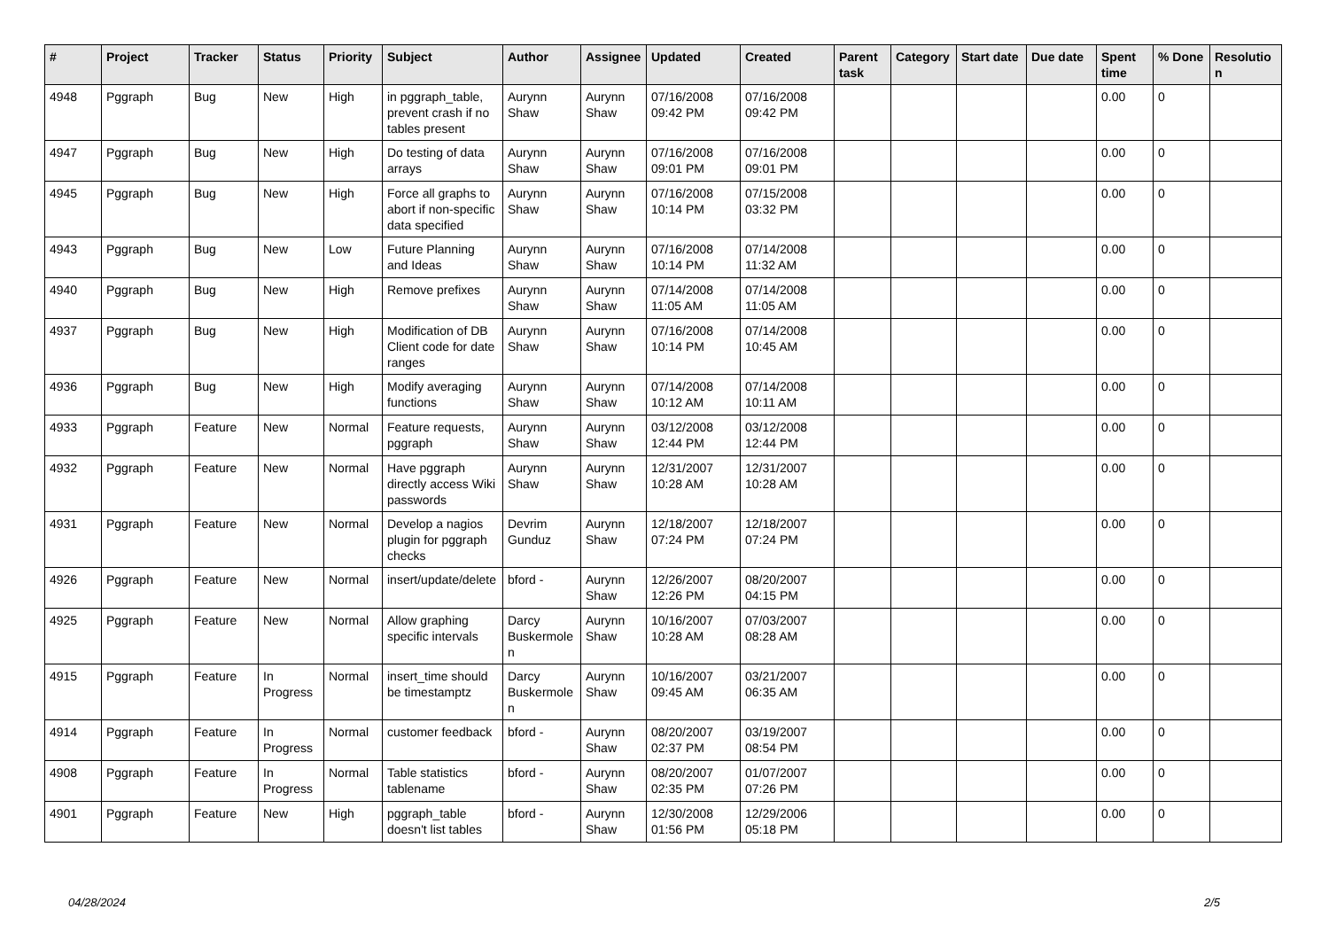| # | Project | Tracker | Status | Priority | Subject | Author | Assignee | Updated | Created | Parent task | Category | Start date | Due date | Spent time | % Done | Resolutio n |
| --- | --- | --- | --- | --- | --- | --- | --- | --- | --- | --- | --- | --- | --- | --- | --- | --- |
| 4948 | Pggraph | Bug | New | High | in pggraph_table, prevent crash if no tables present | Aurynn Shaw | Aurynn Shaw | 07/16/2008 09:42 PM | 07/16/2008 09:42 PM | | | | | 0.00 | 0 | |
| 4947 | Pggraph | Bug | New | High | Do testing of data arrays | Aurynn Shaw | Aurynn Shaw | 07/16/2008 09:01 PM | 07/16/2008 09:01 PM | | | | | 0.00 | 0 | |
| 4945 | Pggraph | Bug | New | High | Force all graphs to abort if non-specific data specified | Aurynn Shaw | Aurynn Shaw | 07/16/2008 10:14 PM | 07/15/2008 03:32 PM | | | | | 0.00 | 0 | |
| 4943 | Pggraph | Bug | New | Low | Future Planning and Ideas | Aurynn Shaw | Aurynn Shaw | 07/16/2008 10:14 PM | 07/14/2008 11:32 AM | | | | | 0.00 | 0 | |
| 4940 | Pggraph | Bug | New | High | Remove prefixes | Aurynn Shaw | Aurynn Shaw | 07/14/2008 11:05 AM | 07/14/2008 11:05 AM | | | | | 0.00 | 0 | |
| 4937 | Pggraph | Bug | New | High | Modification of DB Client code for date ranges | Aurynn Shaw | Aurynn Shaw | 07/16/2008 10:14 PM | 07/14/2008 10:45 AM | | | | | 0.00 | 0 | |
| 4936 | Pggraph | Bug | New | High | Modify averaging functions | Aurynn Shaw | Aurynn Shaw | 07/14/2008 10:12 AM | 07/14/2008 10:11 AM | | | | | 0.00 | 0 | |
| 4933 | Pggraph | Feature | New | Normal | Feature requests, pggraph | Aurynn Shaw | Aurynn Shaw | 03/12/2008 12:44 PM | 03/12/2008 12:44 PM | | | | | 0.00 | 0 | |
| 4932 | Pggraph | Feature | New | Normal | Have pggraph directly access Wiki passwords | Aurynn Shaw | Aurynn Shaw | 12/31/2007 10:28 AM | 12/31/2007 10:28 AM | | | | | 0.00 | 0 | |
| 4931 | Pggraph | Feature | New | Normal | Develop a nagios plugin for pggraph checks | Devrim Gunduz | Aurynn Shaw | 12/18/2007 07:24 PM | 12/18/2007 07:24 PM | | | | | 0.00 | 0 | |
| 4926 | Pggraph | Feature | New | Normal | insert/update/delete | bford - | Aurynn Shaw | 12/26/2007 12:26 PM | 08/20/2007 04:15 PM | | | | | 0.00 | 0 | |
| 4925 | Pggraph | Feature | New | Normal | Allow graphing specific intervals | Darcy Buskermole n | Aurynn Shaw | 10/16/2007 10:28 AM | 07/03/2007 08:28 AM | | | | | 0.00 | 0 | |
| 4915 | Pggraph | Feature | In Progress | Normal | insert_time should be timestamptz | Darcy Buskermole n | Aurynn Shaw | 10/16/2007 09:45 AM | 03/21/2007 06:35 AM | | | | | 0.00 | 0 | |
| 4914 | Pggraph | Feature | In Progress | Normal | customer feedback | bford - | Aurynn Shaw | 08/20/2007 02:37 PM | 03/19/2007 08:54 PM | | | | | 0.00 | 0 | |
| 4908 | Pggraph | Feature | In Progress | Normal | Table statistics tablename | bford - | Aurynn Shaw | 08/20/2007 02:35 PM | 01/07/2007 07:26 PM | | | | | 0.00 | 0 | |
| 4901 | Pggraph | Feature | New | High | pggraph_table doesn't list tables | bford - | Aurynn Shaw | 12/30/2008 01:56 PM | 12/29/2006 05:18 PM | | | | | 0.00 | 0 | |
04/28/2024 2/5